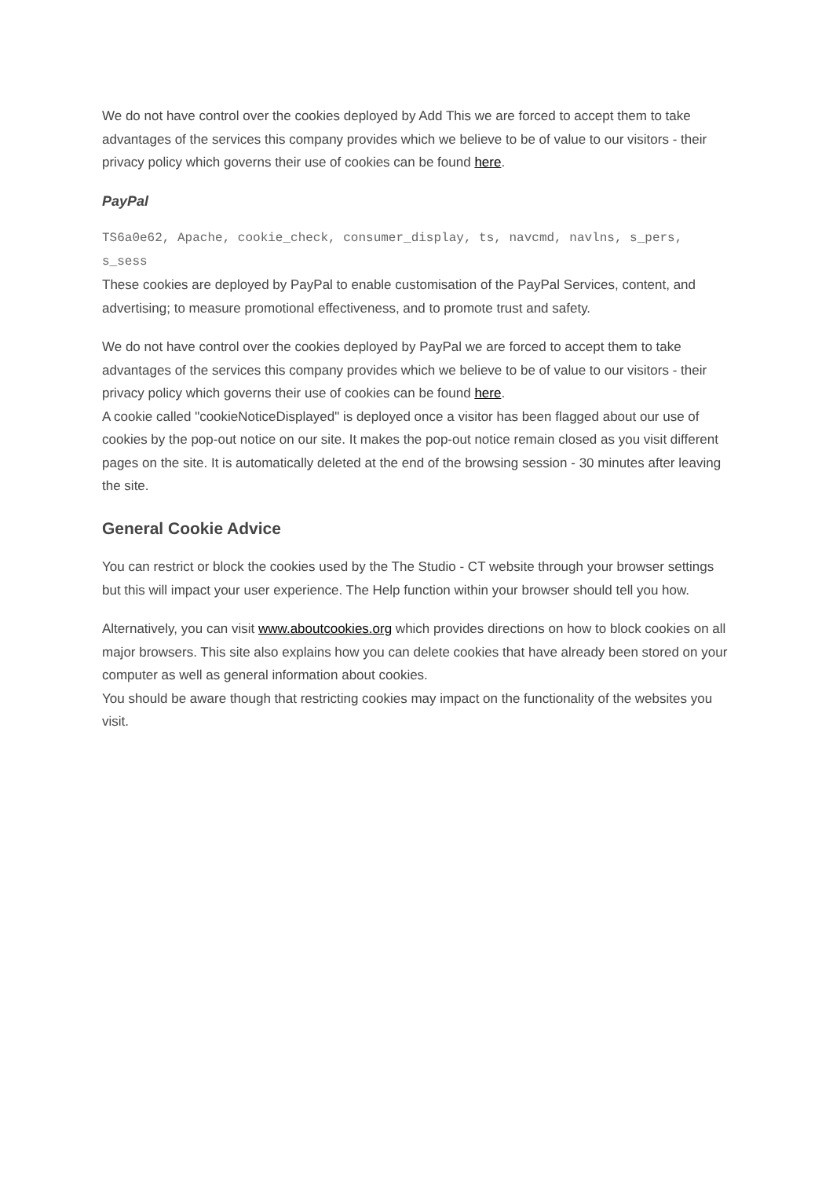We do not have control over the cookies deployed by Add This we are forced to accept them to take advantages of the services this company provides which we believe to be of value to our visitors - their privacy policy which governs their use of cookies can be found here.
PayPal
TS6a0e62, Apache, cookie_check, consumer_display, ts, navcmd, navlns, s_pers, s_sess
These cookies are deployed by PayPal to enable customisation of the PayPal Services, content, and advertising; to measure promotional effectiveness, and to promote trust and safety.
We do not have control over the cookies deployed by PayPal we are forced to accept them to take advantages of the services this company provides which we believe to be of value to our visitors - their privacy policy which governs their use of cookies can be found here.
A cookie called "cookieNoticeDisplayed" is deployed once a visitor has been flagged about our use of cookies by the pop-out notice on our site. It makes the pop-out notice remain closed as you visit different pages on the site. It is automatically deleted at the end of the browsing session - 30 minutes after leaving the site.
General Cookie Advice
You can restrict or block the cookies used by the The Studio - CT website through your browser settings but this will impact your user experience. The Help function within your browser should tell you how.
Alternatively, you can visit www.aboutcookies.org which provides directions on how to block cookies on all major browsers. This site also explains how you can delete cookies that have already been stored on your computer as well as general information about cookies.
You should be aware though that restricting cookies may impact on the functionality of the websites you visit.